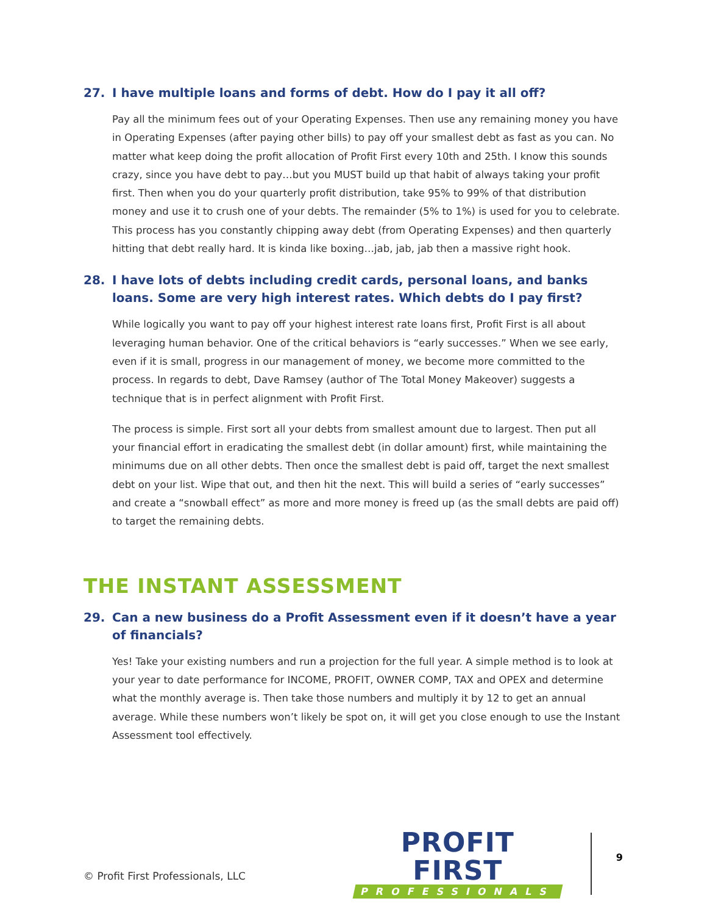27. I have multiple loans and forms of debt. How do I pay it all off?
Pay all the minimum fees out of your Operating Expenses. Then use any remaining money you have in Operating Expenses (after paying other bills) to pay off your smallest debt as fast as you can. No matter what keep doing the profit allocation of Profit First every 10th and 25th. I know this sounds crazy, since you have debt to pay…but you MUST build up that habit of always taking your profit first. Then when you do your quarterly profit distribution, take 95% to 99% of that distribution money and use it to crush one of your debts. The remainder (5% to 1%) is used for you to celebrate. This process has you constantly chipping away debt (from Operating Expenses) and then quarterly hitting that debt really hard. It is kinda like boxing…jab, jab, jab then a massive right hook.
28. I have lots of debts including credit cards, personal loans, and banks loans. Some are very high interest rates. Which debts do I pay first?
While logically you want to pay off your highest interest rate loans first, Profit First is all about leveraging human behavior. One of the critical behaviors is “early successes.” When we see early, even if it is small, progress in our management of money, we become more committed to the process. In regards to debt, Dave Ramsey (author of The Total Money Makeover) suggests a technique that is in perfect alignment with Profit First.
The process is simple. First sort all your debts from smallest amount due to largest. Then put all your financial effort in eradicating the smallest debt (in dollar amount) first, while maintaining the minimums due on all other debts. Then once the smallest debt is paid off, target the next smallest debt on your list. Wipe that out, and then hit the next. This will build a series of “early successes” and create a “snowball effect” as more and more money is freed up (as the small debts are paid off) to target the remaining debts.
THE INSTANT ASSESSMENT
29. Can a new business do a Profit Assessment even if it doesn’t have a year of financials?
Yes! Take your existing numbers and run a projection for the full year. A simple method is to look at your year to date performance for INCOME, PROFIT, OWNER COMP, TAX and OPEX and determine what the monthly average is. Then take those numbers and multiply it by 12 to get an annual average. While these numbers won’t likely be spot on, it will get you close enough to use the Instant Assessment tool effectively.
© Profit First Professionals, LLC
PROFIT FIRST
PROFESSIONALS
9